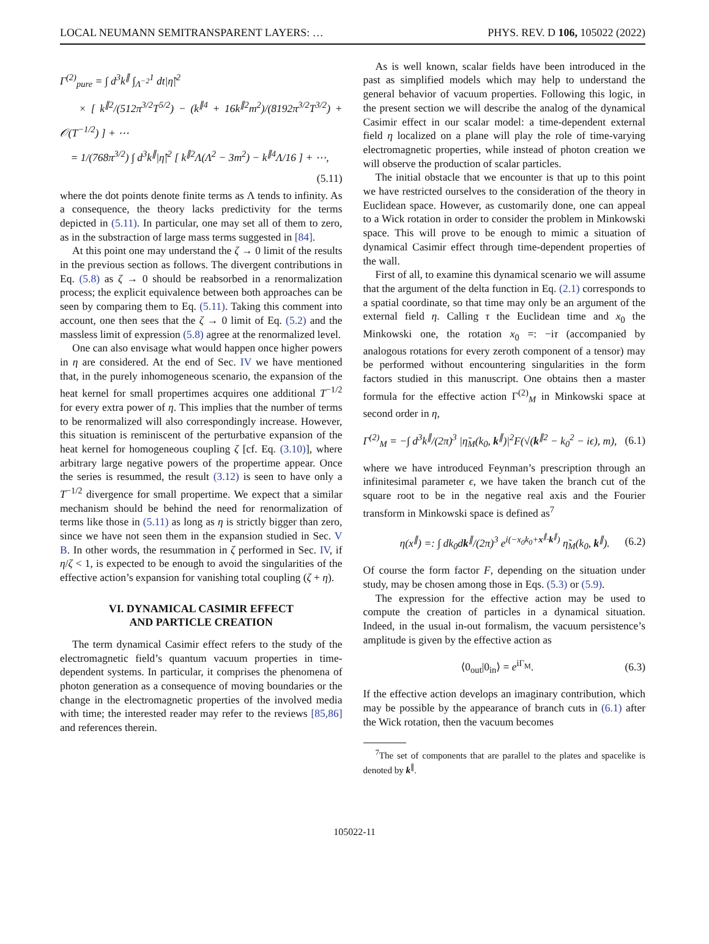LOCAL NEUMANN SEMITRANSPARENT LAYERS: … PHYS. REV. D 106, 105022 (2022)
Γ<sup>(2)</sup><sub>pure</sub> = ∫ d<sup>3</sup>k<sup>∥</sup> ∫<sub>Λ<sup>−2</sup></sub><sup>1</sup> dt|η̃|<sup>2</sup>
× [ k<sup>∥2</sup>/(512π<sup>3/2</sup>T<sup>5/2</sup>) − (k<sup>∥4</sup> + 16k<sup>∥2</sup>m<sup>2</sup>)/(8192π<sup>3/2</sup>T<sup>3/2</sup>) + 𝒪(T<sup>−1/2</sup>) ] + ⋯
= 1/(768π<sup>3/2</sup>) ∫ d<sup>3</sup>k<sup>∥</sup>|η̃|<sup>2</sup> [ k<sup>∥2</sup>Λ(Λ<sup>2</sup> − 3m<sup>2</sup>) − k<sup>∥4</sup>Λ/16 ] + ⋯,
(5.11)
where the dot points denote finite terms as Λ tends to infinity. As a consequence, the theory lacks predictivity for the terms depicted in (5.11). In particular, one may set all of them to zero, as in the substraction of large mass terms suggested in [84].
At this point one may understand the ζ → 0 limit of the results in the previous section as follows. The divergent contributions in Eq. (5.8) as ζ → 0 should be reabsorbed in a renormalization process; the explicit equivalence between both approaches can be seen by comparing them to Eq. (5.11). Taking this comment into account, one then sees that the ζ → 0 limit of Eq. (5.2) and the massless limit of expression (5.8) agree at the renormalized level.
One can also envisage what would happen once higher powers in η are considered. At the end of Sec. IV we have mentioned that, in the purely inhomogeneous scenario, the expansion of the heat kernel for small propertimes acquires one additional T<sup>−1/2</sup> for every extra power of η. This implies that the number of terms to be renormalized will also correspondingly increase. However, this situation is reminiscent of the perturbative expansion of the heat kernel for homogeneous coupling ζ [cf. Eq. (3.10)], where arbitrary large negative powers of the propertime appear. Once the series is resummed, the result (3.12) is seen to have only a T<sup>−1/2</sup> divergence for small propertime. We expect that a similar mechanism should be behind the need for renormalization of terms like those in (5.11) as long as η is strictly bigger than zero, since we have not seen them in the expansion studied in Sec. V B. In other words, the resummation in ζ performed in Sec. IV, if η/ζ < 1, is expected to be enough to avoid the singularities of the effective action’s expansion for vanishing total coupling (ζ + η).
VI. DYNAMICAL CASIMIR EFFECT
AND PARTICLE CREATION
The term dynamical Casimir effect refers to the study of the electromagnetic field’s quantum vacuum properties in time-dependent systems. In particular, it comprises the phenomena of photon generation as a consequence of moving boundaries or the change in the electromagnetic properties of the involved media with time; the interested reader may refer to the reviews [85,86] and references therein.
As is well known, scalar fields have been introduced in the past as simplified models which may help to understand the general behavior of vacuum properties. Following this logic, in the present section we will describe the analog of the dynamical Casimir effect in our scalar model: a time-dependent external field η localized on a plane will play the role of time-varying electromagnetic properties, while instead of photon creation we will observe the production of scalar particles.
The initial obstacle that we encounter is that up to this point we have restricted ourselves to the consideration of the theory in Euclidean space. However, as customarily done, one can appeal to a Wick rotation in order to consider the problem in Minkowski space. This will prove to be enough to mimic a situation of dynamical Casimir effect through time-dependent properties of the wall.
First of all, to examine this dynamical scenario we will assume that the argument of the delta function in Eq. (2.1) corresponds to a spatial coordinate, so that time may only be an argument of the external field η. Calling τ the Euclidean time and x<sub>0</sub> the Minkowski one, the rotation x<sub>0</sub> =: −iτ (accompanied by analogous rotations for every zeroth component of a tensor) may be performed without encountering singularities in the form factors studied in this manuscript. One obtains then a master formula for the effective action Γ<sup>(2)</sup><sub>M</sub> in Minkowski space at second order in η,
Γ<sup>(2)</sup><sub>M</sub> = −∫ d<sup>3</sup>k<sup>∥</sup>/(2π)<sup>3</sup> |η̃<sub>M</sub>(k<sub>0</sub>, k<sup>∥</sup>)|<sup>2</sup>F(√(k<sup>∥2</sup> − k<sub>0</sub><sup>2</sup> − iϵ), m), (6.1)
where we have introduced Feynman’s prescription through an infinitesimal parameter ϵ, we have taken the branch cut of the square root to be in the negative real axis and the Fourier transform in Minkowski space is defined as<sup>7</sup>
η(x<sup>∥</sup>) =: ∫ dk<sub>0</sub>dk<sup>∥</sup>/(2π)<sup>3</sup> e<sup>i(−x<sub>0</sub>k<sub>0</sub>+x<sup>∥</sup>·k<sup>∥</sup>)</sup> η̃<sub>M</sub>(k<sub>0</sub>, k<sup>∥</sup>). (6.2)
Of course the form factor F, depending on the situation under study, may be chosen among those in Eqs. (5.3) or (5.9).
The expression for the effective action may be used to compute the creation of particles in a dynamical situation. Indeed, in the usual in-out formalism, the vacuum persistence’s amplitude is given by the effective action as
⟨0<sub>out</sub>|0<sub>in</sub>⟩ = e<sup>iΓ<sub>M</sub></sup>. (6.3)
If the effective action develops an imaginary contribution, which may be possible by the appearance of branch cuts in (6.1) after the Wick rotation, then the vacuum becomes
<sup>7</sup> The set of components that are parallel to the plates and spacelike is denoted by k<sup>∥</sup>.
105022-11